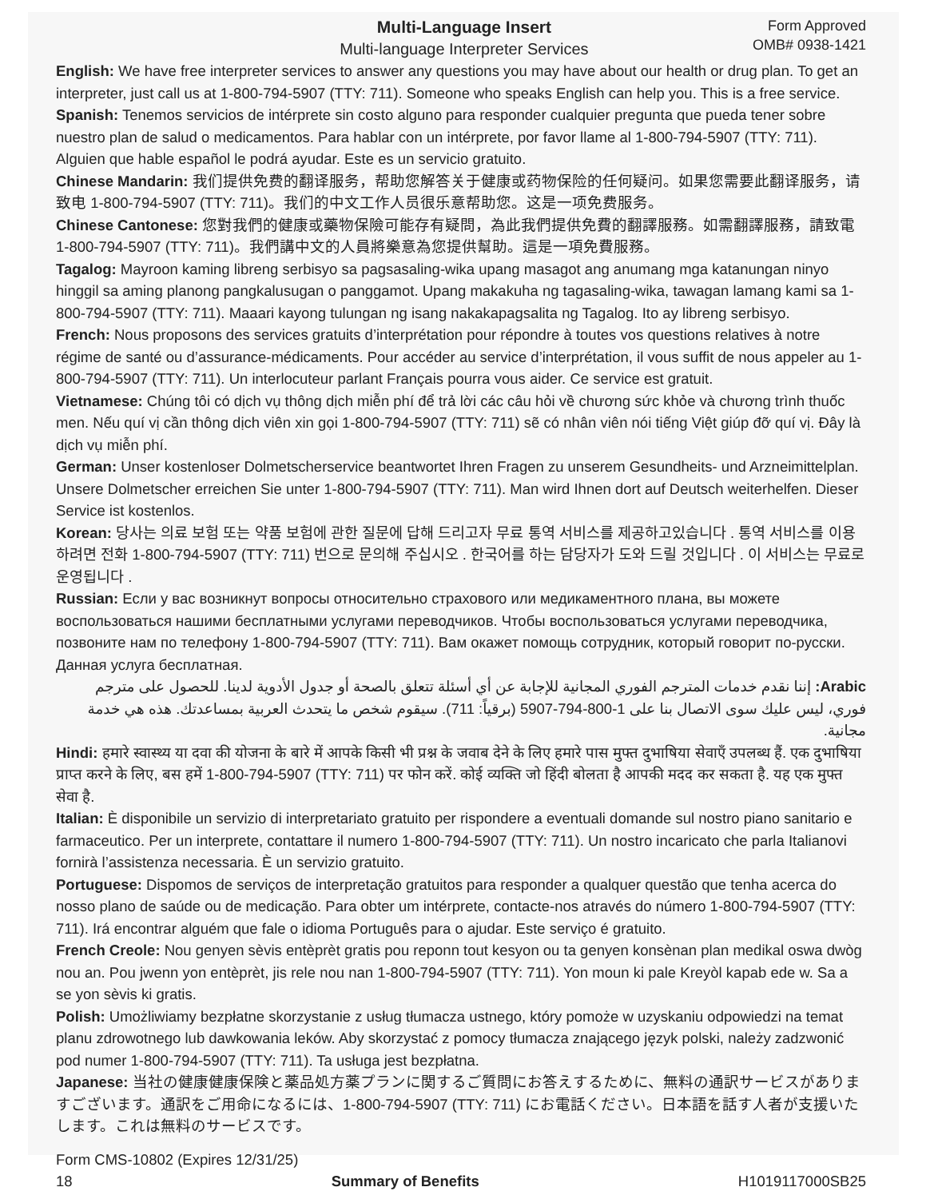Multi-Language Insert
Multi-language Interpreter Services
Form Approved
OMB# 0938-1421
English: We have free interpreter services to answer any questions you may have about our health or drug plan. To get an interpreter, just call us at 1-800-794-5907 (TTY: 711). Someone who speaks English can help you. This is a free service.
Spanish: Tenemos servicios de intérprete sin costo alguno para responder cualquier pregunta que pueda tener sobre nuestro plan de salud o medicamentos. Para hablar con un intérprete, por favor llame al 1-800-794-5907 (TTY: 711). Alguien que hable español le podrá ayudar. Este es un servicio gratuito.
Chinese Mandarin: 我们提供免费的翻译服务，帮助您解答关于健康或药物保险的任何疑问。如果您需要此翻译服务，请致电 1-800-794-5907 (TTY: 711)。我们的中文工作人员很乐意帮助您。这是一项免费服务。
Chinese Cantonese: 您對我們的健康或藥物保險可能存有疑問，為此我們提供免費的翻譯服務。如需翻譯服務，請致電 1-800-794-5907 (TTY: 711)。我們講中文的人員將樂意為您提供幫助。這是一項免費服務。
Tagalog: Mayroon kaming libreng serbisyo sa pagsasaling-wika upang masagot ang anumang mga katanungan ninyo hinggil sa aming planong pangkalusugan o panggamot. Upang makakuha ng tagasaling-wika, tawagan lamang kami sa 1-800-794-5907 (TTY: 711). Maaari kayong tulungan ng isang nakakapagsalita ng Tagalog. Ito ay libreng serbisyo.
French: Nous proposons des services gratuits d’interprétation pour répondre à toutes vos questions relatives à notre régime de santé ou d’assurance-médicaments. Pour accéder au service d’interprétation, il vous suffit de nous appeler au 1-800-794-5907 (TTY: 711). Un interlocuteur parlant Français pourra vous aider. Ce service est gratuit.
Vietnamese: Chúng tôi có dịch vụ thông dịch miễn phí để trả lời các câu hỏi về chương sức khỏe và chương trình thuốc men. Nếu quí vị cần thông dịch viên xin gọi 1-800-794-5907 (TTY: 711) sẽ có nhân viên nói tiếng Việt giúp đỡ quí vị. Đây là dịch vụ miễn phí.
German: Unser kostenloser Dolmetscherservice beantwortet Ihren Fragen zu unserem Gesundheits- und Arzneimittelplan. Unsere Dolmetscher erreichen Sie unter 1-800-794-5907 (TTY: 711). Man wird Ihnen dort auf Deutsch weiterhelfen. Dieser Service ist kostenlos.
Korean: 당사는 의료 보험 또는 약품 보험에 관한 질문에 답해 드리고자 무료 통역 서비스를 제공하고있습니다 . 통역 서비스를 이용하려면 전화 1-800-794-5907 (TTY: 711) 번으로 문의해 주십시오 . 한국어를 하는 담당자가 도와 드릴 것입니다 . 이 서비스는 무료로 운영됩니다 .
Russian: Если у вас возникнут вопросы относительно страхового или медикаментного плана, вы можете воспользоваться нашими бесплатными услугами переводчиков. Чтобы воспользоваться услугами переводчика, позвоните нам по телефону 1-800-794-5907 (TTY: 711). Вам окажет помощь сотрудник, который говорит по-русски. Данная услуга бесплатная.
Arabic: إننا نقدم خدمات المترجم الفوري المجانية للإجابة عن أي أسئلة تتعلق بالصحة أو جدول الأدوية لدينا. للحصول على مترجم فوري، ليس عليك سوى الاتصال بنا على 1-800-794-5907 (برقياً: 711). سيقوم شخص ما يتحدث العربية بمساعدتك. هذه هي خدمة مجانية.
Hindi: हमारे स्वास्थ्य या दवा की योजना के बारे में आपके किसी भी प्रश्न के जवाब देने के लिए हमारे पास मुफ्त दुभाषिया सेवाएँ उपलब्ध हैं. एक दुभाषिया प्राप्त करने के लिए, बस हमें 1-800-794-5907 (TTY: 711) पर फोन करें. कोई व्यक्ति जो हिंदी बोलता है आपकी मदद कर सकता है. यह एक मुफ्त सेवा है.
Italian: È disponibile un servizio di interpretariato gratuito per rispondere a eventuali domande sul nostro piano sanitario e farmaceutico. Per un interprete, contattare il numero 1-800-794-5907 (TTY: 711). Un nostro incaricato che parla Italianovi fornirà l’assistenza necessaria. È un servizio gratuito.
Portuguese: Dispomos de serviços de interpretação gratuitos para responder a qualquer questão que tenha acerca do nosso plano de saúde ou de medicação. Para obter um intérprete, contacte-nos através do número 1-800-794-5907 (TTY: 711). Irá encontrar alguém que fale o idioma Português para o ajudar. Este serviço é gratuito.
French Creole: Nou genyen sèvis entèprèt gratis pou reponn tout kesyon ou ta genyen konsènan plan medikal oswa dwòg nou an. Pou jwenn yon entèprèt, jis rele nou nan 1-800-794-5907 (TTY: 711). Yon moun ki pale Kreyòl kapab ede w. Sa a se yon sèvis ki gratis.
Polish: Umożliwiamy bezpłatne skorzystanie z usług tłumacza ustnego, który pomoże w uzyskaniu odpowiedzi na temat planu zdrowotnego lub dawkowania leków. Aby skorzystać z pomocy tłumacza znającego język polski, należy zadzwonić pod numer 1-800-794-5907 (TTY: 711). Ta usługa jest bezpłatna.
Japanese: 当社の健康健康保険と薬品処方薬プランに関するご質問にお答えするために、無料の通訳サービスがありますございます。通訳をご用命になるには、1-800-794-5907 (TTY: 711) にお電話ください。日本語を話す人者が支援いたします。これは無料のサービスです。
Form CMS-10802 (Expires 12/31/25)
18 Summary of Benefits H1019117000SB25